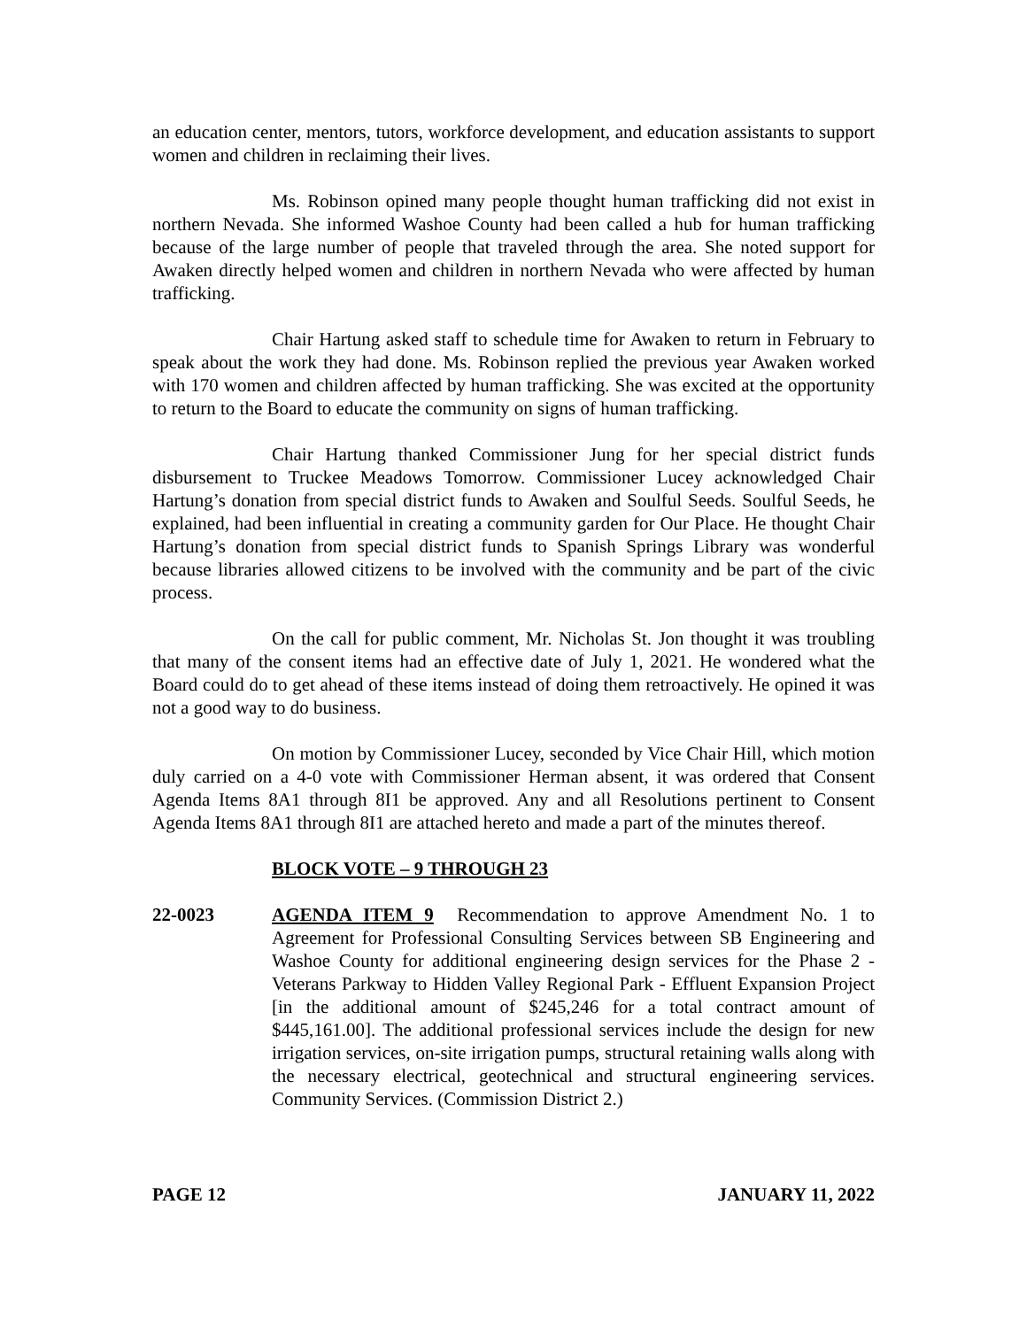an education center, mentors, tutors, workforce development, and education assistants to support women and children in reclaiming their lives.
Ms. Robinson opined many people thought human trafficking did not exist in northern Nevada. She informed Washoe County had been called a hub for human trafficking because of the large number of people that traveled through the area. She noted support for Awaken directly helped women and children in northern Nevada who were affected by human trafficking.
Chair Hartung asked staff to schedule time for Awaken to return in February to speak about the work they had done. Ms. Robinson replied the previous year Awaken worked with 170 women and children affected by human trafficking. She was excited at the opportunity to return to the Board to educate the community on signs of human trafficking.
Chair Hartung thanked Commissioner Jung for her special district funds disbursement to Truckee Meadows Tomorrow. Commissioner Lucey acknowledged Chair Hartung’s donation from special district funds to Awaken and Soulful Seeds. Soulful Seeds, he explained, had been influential in creating a community garden for Our Place. He thought Chair Hartung’s donation from special district funds to Spanish Springs Library was wonderful because libraries allowed citizens to be involved with the community and be part of the civic process.
On the call for public comment, Mr. Nicholas St. Jon thought it was troubling that many of the consent items had an effective date of July 1, 2021. He wondered what the Board could do to get ahead of these items instead of doing them retroactively. He opined it was not a good way to do business.
On motion by Commissioner Lucey, seconded by Vice Chair Hill, which motion duly carried on a 4-0 vote with Commissioner Herman absent, it was ordered that Consent Agenda Items 8A1 through 8I1 be approved. Any and all Resolutions pertinent to Consent Agenda Items 8A1 through 8I1 are attached hereto and made a part of the minutes thereof.
BLOCK VOTE – 9 THROUGH 23
22-0023 AGENDA ITEM 9 Recommendation to approve Amendment No. 1 to Agreement for Professional Consulting Services between SB Engineering and Washoe County for additional engineering design services for the Phase 2 - Veterans Parkway to Hidden Valley Regional Park - Effluent Expansion Project [in the additional amount of $245,246 for a total contract amount of $445,161.00]. The additional professional services include the design for new irrigation services, on-site irrigation pumps, structural retaining walls along with the necessary electrical, geotechnical and structural engineering services. Community Services. (Commission District 2.)
PAGE 12 JANUARY 11, 2022